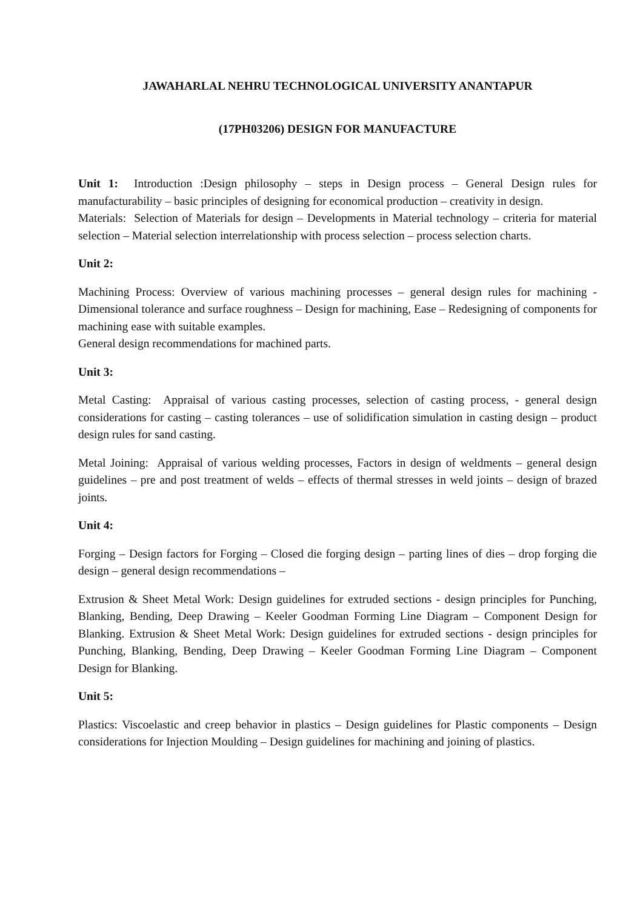JAWAHARLAL NEHRU TECHNOLOGICAL UNIVERSITY ANANTAPUR
(17PH03206) DESIGN FOR MANUFACTURE
Unit 1: Introduction :Design philosophy – steps in Design process – General Design rules for manufacturability – basic principles of designing for economical production – creativity in design.
Materials: Selection of Materials for design – Developments in Material technology – criteria for material selection – Material selection interrelationship with process selection – process selection charts.
Unit 2:
Machining Process: Overview of various machining processes – general design rules for machining - Dimensional tolerance and surface roughness – Design for machining, Ease – Redesigning of components for machining ease with suitable examples.
General design recommendations for machined parts.
Unit 3:
Metal Casting: Appraisal of various casting processes, selection of casting process, - general design considerations for casting – casting tolerances – use of solidification simulation in casting design – product design rules for sand casting.
Metal Joining: Appraisal of various welding processes, Factors in design of weldments – general design guidelines – pre and post treatment of welds – effects of thermal stresses in weld joints – design of brazed joints.
Unit 4:
Forging – Design factors for Forging – Closed die forging design – parting lines of dies – drop forging die design – general design recommendations –
Extrusion & Sheet Metal Work: Design guidelines for extruded sections - design principles for Punching, Blanking, Bending, Deep Drawing – Keeler Goodman Forming Line Diagram – Component Design for Blanking. Extrusion & Sheet Metal Work: Design guidelines for extruded sections - design principles for Punching, Blanking, Bending, Deep Drawing – Keeler Goodman Forming Line Diagram – Component Design for Blanking.
Unit 5:
Plastics: Viscoelastic and creep behavior in plastics – Design guidelines for Plastic components – Design considerations for Injection Moulding – Design guidelines for machining and joining of plastics.